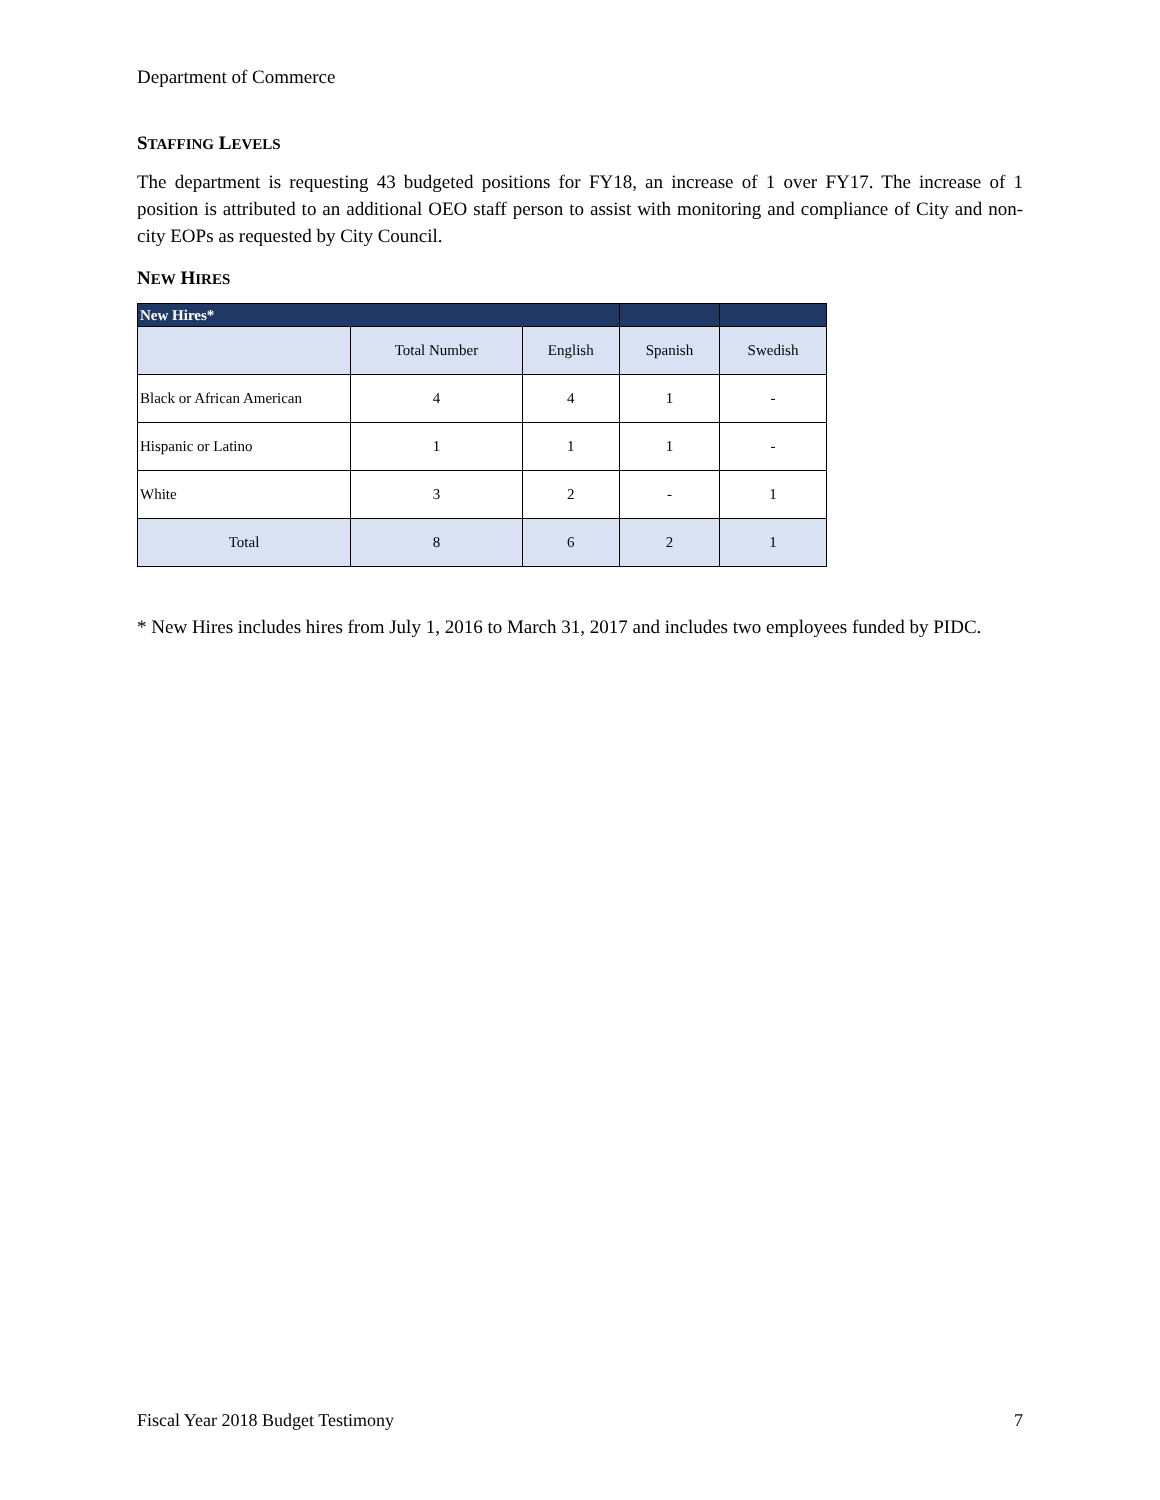Department of Commerce
STAFFING LEVELS
The department is requesting 43 budgeted positions for FY18, an increase of 1 over FY17. The increase of 1 position is attributed to an additional OEO staff person to assist with monitoring and compliance of City and non-city EOPs as requested by City Council.
NEW HIRES
| New Hires* | | | | |
| --- | --- | --- | --- | --- |
| | Total Number | English | Spanish | Swedish |
| Black or African American | 4 | 4 | 1 | - |
| Hispanic or Latino | 1 | 1 | 1 | - |
| White | 3 | 2 | - | 1 |
| Total | 8 | 6 | 2 | 1 |
* New Hires includes hires from July 1, 2016 to March 31, 2017 and includes two employees funded by PIDC.
Fiscal Year 2018 Budget Testimony 7